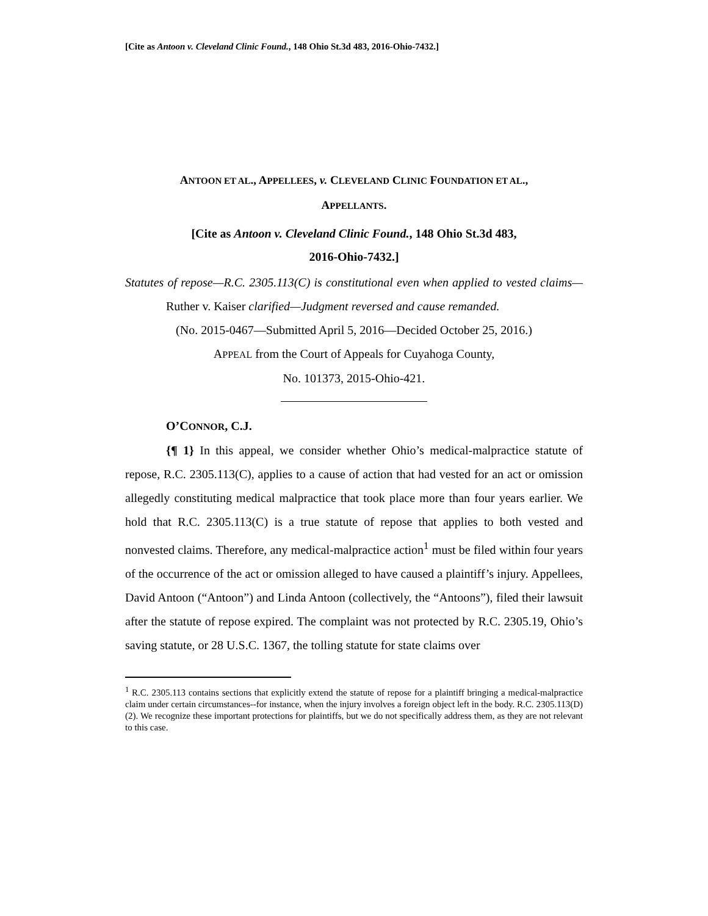[Cite as Antoon v. Cleveland Clinic Found., 148 Ohio St.3d 483, 2016-Ohio-7432.]
ANTOON ET AL., APPELLEES, v. CLEVELAND CLINIC FOUNDATION ET AL.,
APPELLANTS.
[Cite as Antoon v. Cleveland Clinic Found., 148 Ohio St.3d 483,
2016-Ohio-7432.]
Statutes of repose—R.C. 2305.113(C) is constitutional even when applied to vested claims—Ruther v. Kaiser clarified—Judgment reversed and cause remanded.
(No. 2015-0467—Submitted April 5, 2016—Decided October 25, 2016.)
APPEAL from the Court of Appeals for Cuyahoga County,
No. 101373, 2015-Ohio-421.
O’CONNOR, C.J.
{¶ 1} In this appeal, we consider whether Ohio’s medical-malpractice statute of repose, R.C. 2305.113(C), applies to a cause of action that had vested for an act or omission allegedly constituting medical malpractice that took place more than four years earlier. We hold that R.C. 2305.113(C) is a true statute of repose that applies to both vested and nonvested claims. Therefore, any medical-malpractice action<sup>1</sup> must be filed within four years of the occurrence of the act or omission alleged to have caused a plaintiff’s injury. Appellees, David Antoon (“Antoon”) and Linda Antoon (collectively, the “Antoons”), filed their lawsuit after the statute of repose expired. The complaint was not protected by R.C. 2305.19, Ohio’s saving statute, or 28 U.S.C. 1367, the tolling statute for state claims over
<sup>1</sup> R.C. 2305.113 contains sections that explicitly extend the statute of repose for a plaintiff bringing a medical-malpractice claim under certain circumstances--for instance, when the injury involves a foreign object left in the body. R.C. 2305.113(D)(2). We recognize these important protections for plaintiffs, but we do not specifically address them, as they are not relevant to this case.